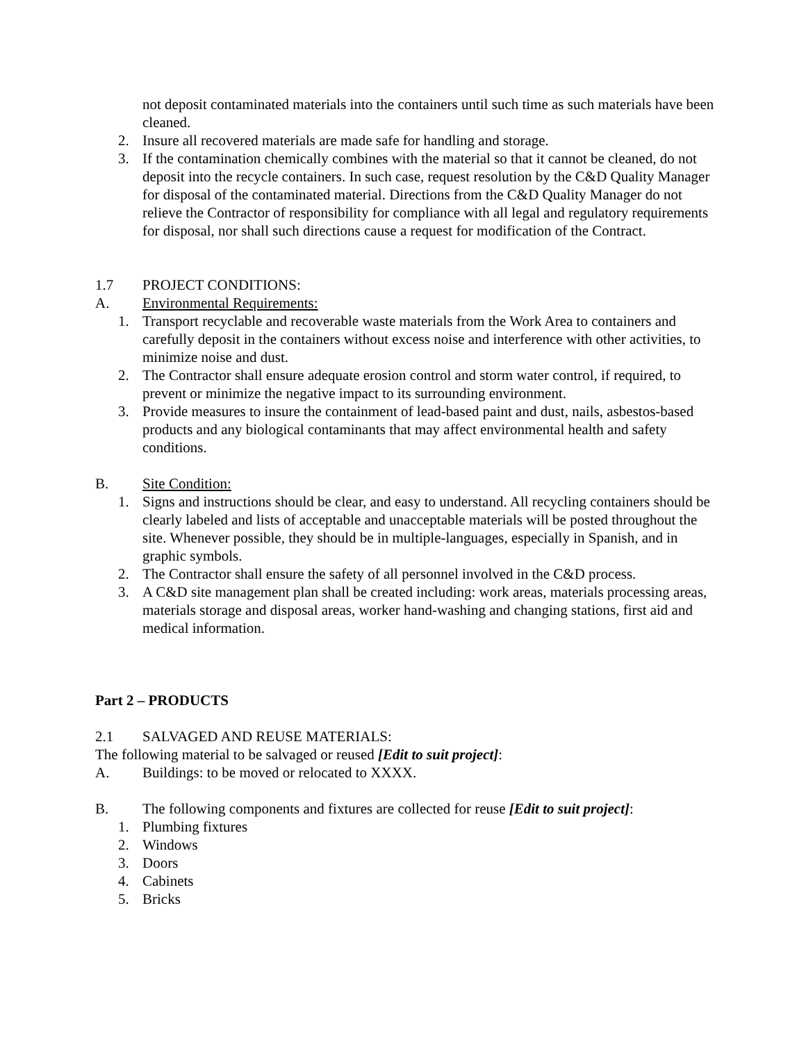not deposit contaminated materials into the containers until such time as such materials have been cleaned.
2. Insure all recovered materials are made safe for handling and storage.
3. If the contamination chemically combines with the material so that it cannot be cleaned, do not deposit into the recycle containers. In such case, request resolution by the C&D Quality Manager for disposal of the contaminated material. Directions from the C&D Quality Manager do not relieve the Contractor of responsibility for compliance with all legal and regulatory requirements for disposal, nor shall such directions cause a request for modification of the Contract.
1.7 PROJECT CONDITIONS:
A. Environmental Requirements:
1. Transport recyclable and recoverable waste materials from the Work Area to containers and carefully deposit in the containers without excess noise and interference with other activities, to minimize noise and dust.
2. The Contractor shall ensure adequate erosion control and storm water control, if required, to prevent or minimize the negative impact to its surrounding environment.
3. Provide measures to insure the containment of lead-based paint and dust, nails, asbestos-based products and any biological contaminants that may affect environmental health and safety conditions.
B. Site Condition:
1. Signs and instructions should be clear, and easy to understand. All recycling containers should be clearly labeled and lists of acceptable and unacceptable materials will be posted throughout the site. Whenever possible, they should be in multiple-languages, especially in Spanish, and in graphic symbols.
2. The Contractor shall ensure the safety of all personnel involved in the C&D process.
3. A C&D site management plan shall be created including: work areas, materials processing areas, materials storage and disposal areas, worker hand-washing and changing stations, first aid and medical information.
Part 2 – PRODUCTS
2.1 SALVAGED AND REUSE MATERIALS:
The following material to be salvaged or reused [Edit to suit project]:
A. Buildings: to be moved or relocated to XXXX.
B. The following components and fixtures are collected for reuse [Edit to suit project]:
1. Plumbing fixtures
2. Windows
3. Doors
4. Cabinets
5. Bricks